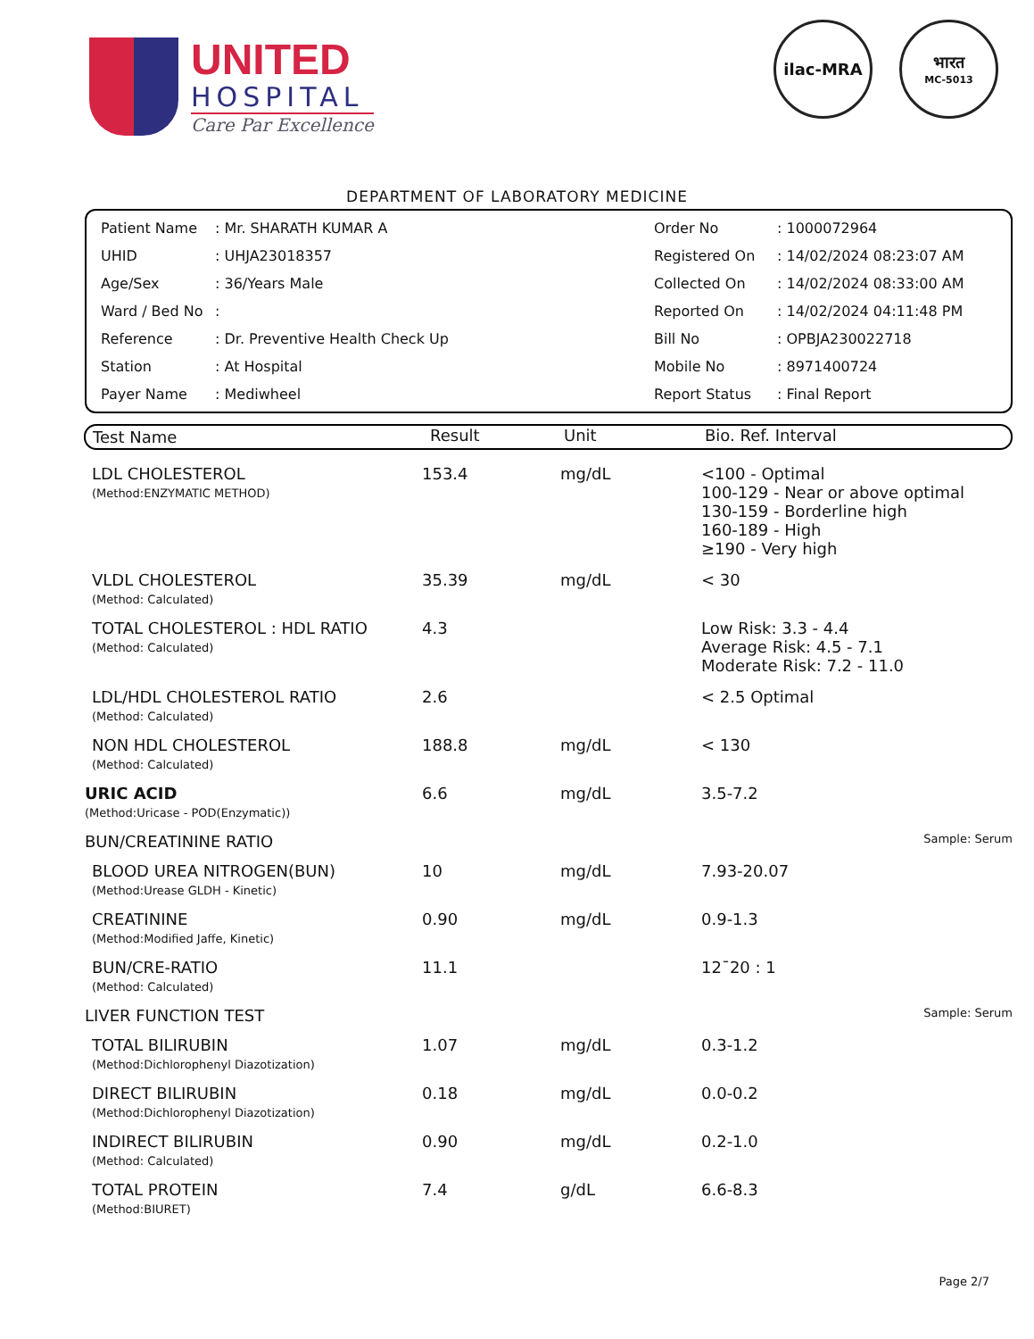UNITED
HOSPITAL
Care Par Excellence
ilac-MRA भारत
MC-5013
DEPARTMENT OF LABORATORY MEDICINE
| Patient Name | : Mr. SHARATH KUMAR A |
| UHID | : UHJA23018357 |
| Age/Sex | : 36/Years Male |
| Ward / Bed No | : |
| Reference | : Dr. Preventive Health Check Up |
| Station | : At Hospital |
| Payer Name | : Mediwheel |
| Order No | : 1000072964 |
| Registered On | : 14/02/2024 08:23:07 AM |
| Collected On | : 14/02/2024 08:33:00 AM |
| Reported On | : 14/02/2024 04:11:48 PM |
| Bill No | : OPBJA230022718 |
| Mobile No | : 8971400724 |
| Report Status | : Final Report |
| Test Name | Result | Unit | Bio. Ref. Interval |
| --- | --- | --- | --- |
| LDL CHOLESTEROL (Method:ENZYMATIC METHOD) | 153.4 | mg/dL | <100 - Optimal 100-129 - Near or above optimal 130-159 - Borderline high 160-189 - High ≥190 - Very high |
| VLDL CHOLESTEROL (Method: Calculated) | 35.39 | mg/dL | < 30 |
| TOTAL CHOLESTEROL : HDL RATIO (Method: Calculated) | 4.3 | | Low Risk: 3.3 - 4.4 Average Risk: 4.5 - 7.1 Moderate Risk: 7.2 - 11.0 |
| LDL/HDL CHOLESTEROL RATIO (Method: Calculated) | 2.6 | | < 2.5 Optimal |
| NON HDL CHOLESTEROL (Method: Calculated) | 188.8 | mg/dL | < 130 |
| URIC ACID (Method:Uricase - POD(Enzymatic)) | 6.6 | mg/dL | 3.5-7.2 |
| BUN/CREATININE RATIO | | | Sample: Serum |
| BLOOD UREA NITROGEN(BUN) (Method:Urease GLDH - Kinetic) | 10 | mg/dL | 7.93-20.07 |
| CREATININE (Method:Modified Jaffe, Kinetic) | 0.90 | mg/dL | 0.9-1.3 |
| BUN/CRE-RATIO (Method: Calculated) | 11.1 | | 12¯20 : 1 |
| LIVER FUNCTION TEST | | | Sample: Serum |
| TOTAL BILIRUBIN (Method:Dichlorophenyl Diazotization) | 1.07 | mg/dL | 0.3-1.2 |
| DIRECT BILIRUBIN (Method:Dichlorophenyl Diazotization) | 0.18 | mg/dL | 0.0-0.2 |
| INDIRECT BILIRUBIN (Method: Calculated) | 0.90 | mg/dL | 0.2-1.0 |
| TOTAL PROTEIN (Method:BIURET) | 7.4 | g/dL | 6.6-8.3 |
Page 2/7